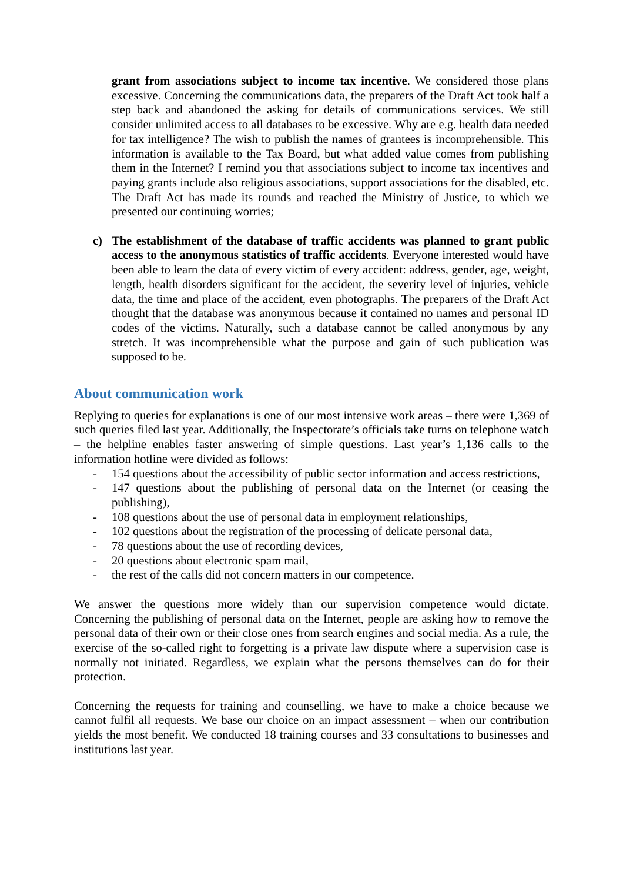grant from associations subject to income tax incentive. We considered those plans excessive. Concerning the communications data, the preparers of the Draft Act took half a step back and abandoned the asking for details of communications services. We still consider unlimited access to all databases to be excessive. Why are e.g. health data needed for tax intelligence? The wish to publish the names of grantees is incomprehensible. This information is available to the Tax Board, but what added value comes from publishing them in the Internet? I remind you that associations subject to income tax incentives and paying grants include also religious associations, support associations for the disabled, etc. The Draft Act has made its rounds and reached the Ministry of Justice, to which we presented our continuing worries;
c) The establishment of the database of traffic accidents was planned to grant public access to the anonymous statistics of traffic accidents. Everyone interested would have been able to learn the data of every victim of every accident: address, gender, age, weight, length, health disorders significant for the accident, the severity level of injuries, vehicle data, the time and place of the accident, even photographs. The preparers of the Draft Act thought that the database was anonymous because it contained no names and personal ID codes of the victims. Naturally, such a database cannot be called anonymous by any stretch. It was incomprehensible what the purpose and gain of such publication was supposed to be.
About communication work
Replying to queries for explanations is one of our most intensive work areas – there were 1,369 of such queries filed last year. Additionally, the Inspectorate’s officials take turns on telephone watch – the helpline enables faster answering of simple questions. Last year’s 1,136 calls to the information hotline were divided as follows:
- 154 questions about the accessibility of public sector information and access restrictions,
- 147 questions about the publishing of personal data on the Internet (or ceasing the publishing),
- 108 questions about the use of personal data in employment relationships,
- 102 questions about the registration of the processing of delicate personal data,
- 78 questions about the use of recording devices,
- 20 questions about electronic spam mail,
- the rest of the calls did not concern matters in our competence.
We answer the questions more widely than our supervision competence would dictate. Concerning the publishing of personal data on the Internet, people are asking how to remove the personal data of their own or their close ones from search engines and social media. As a rule, the exercise of the so-called right to forgetting is a private law dispute where a supervision case is normally not initiated. Regardless, we explain what the persons themselves can do for their protection.
Concerning the requests for training and counselling, we have to make a choice because we cannot fulfil all requests. We base our choice on an impact assessment – when our contribution yields the most benefit. We conducted 18 training courses and 33 consultations to businesses and institutions last year.